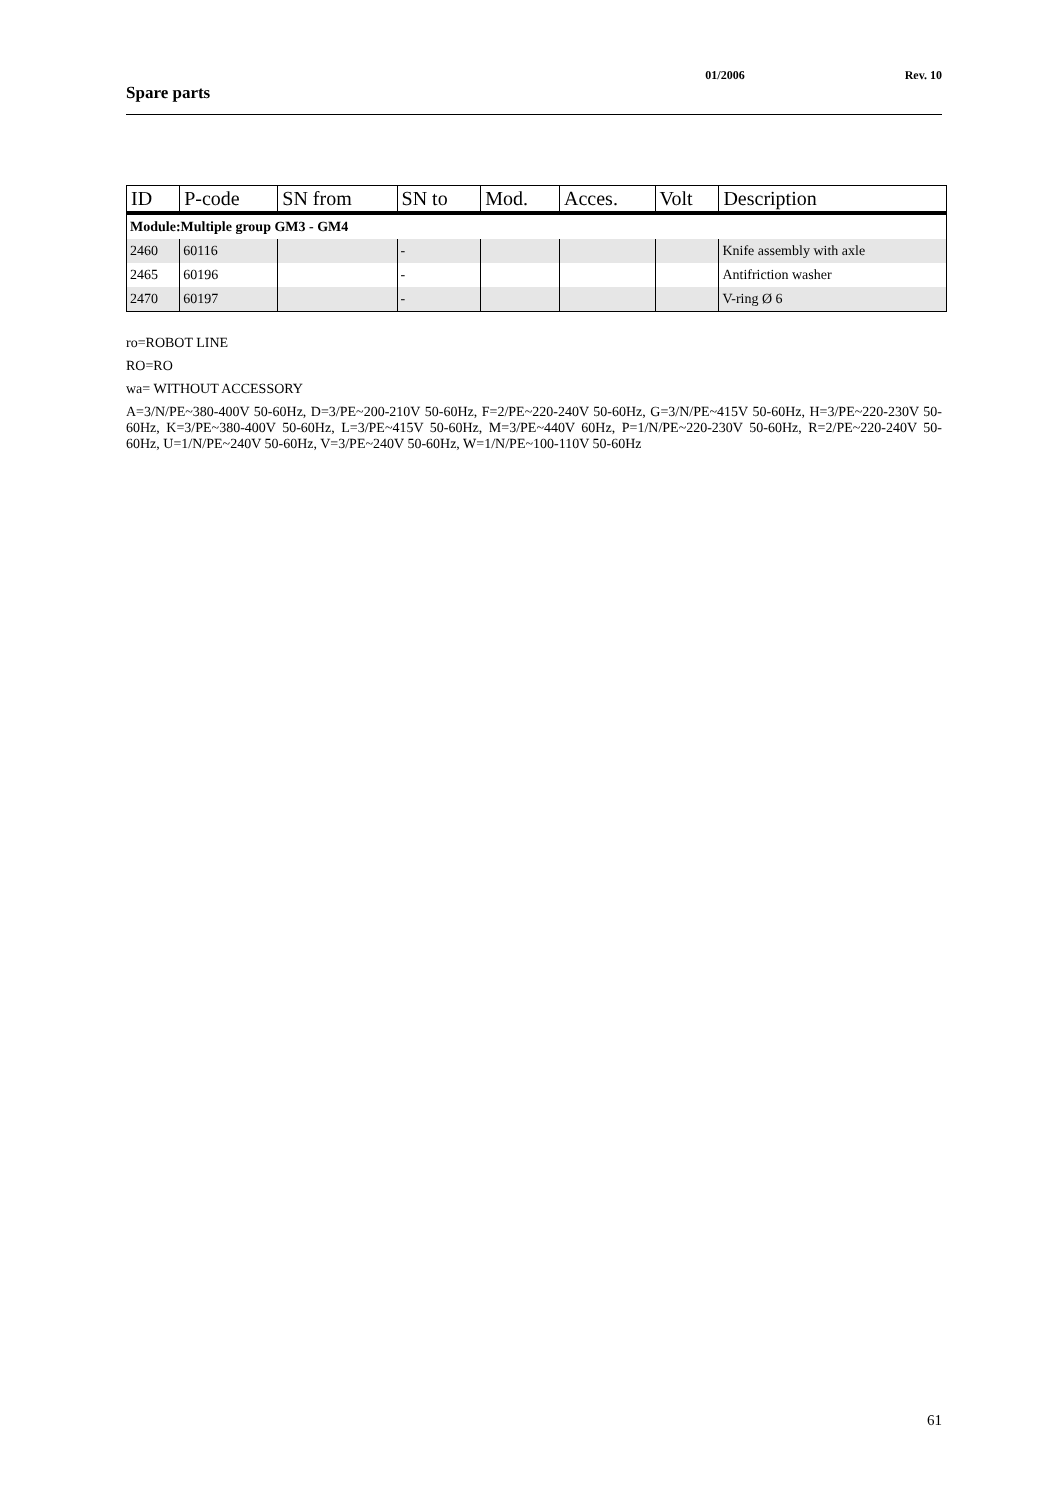01/2006 Rev. 10
Spare parts
| ID | P-code | SN from | SN to | Mod. | Acces. | Volt | Description |
| --- | --- | --- | --- | --- | --- | --- | --- |
| Module:Multiple group GM3 - GM4 | | | | | | | |
| 2460 | 60116 | | - | | | | Knife assembly with axle |
| 2465 | 60196 | | - | | | | Antifriction washer |
| 2470 | 60197 | | - | | | | V-ring Ø 6 |
ro=ROBOT LINE
RO=RO
wa= WITHOUT ACCESSORY
A=3/N/PE~380-400V 50-60Hz, D=3/PE~200-210V 50-60Hz, F=2/PE~220-240V 50-60Hz, G=3/N/PE~415V 50-60Hz, H=3/PE~220-230V 50-60Hz, K=3/PE~380-400V 50-60Hz, L=3/PE~415V 50-60Hz, M=3/PE~440V 60Hz, P=1/N/PE~220-230V 50-60Hz, R=2/PE~220-240V 50-60Hz, U=1/N/PE~240V 50-60Hz, V=3/PE~240V 50-60Hz, W=1/N/PE~100-110V 50-60Hz
61